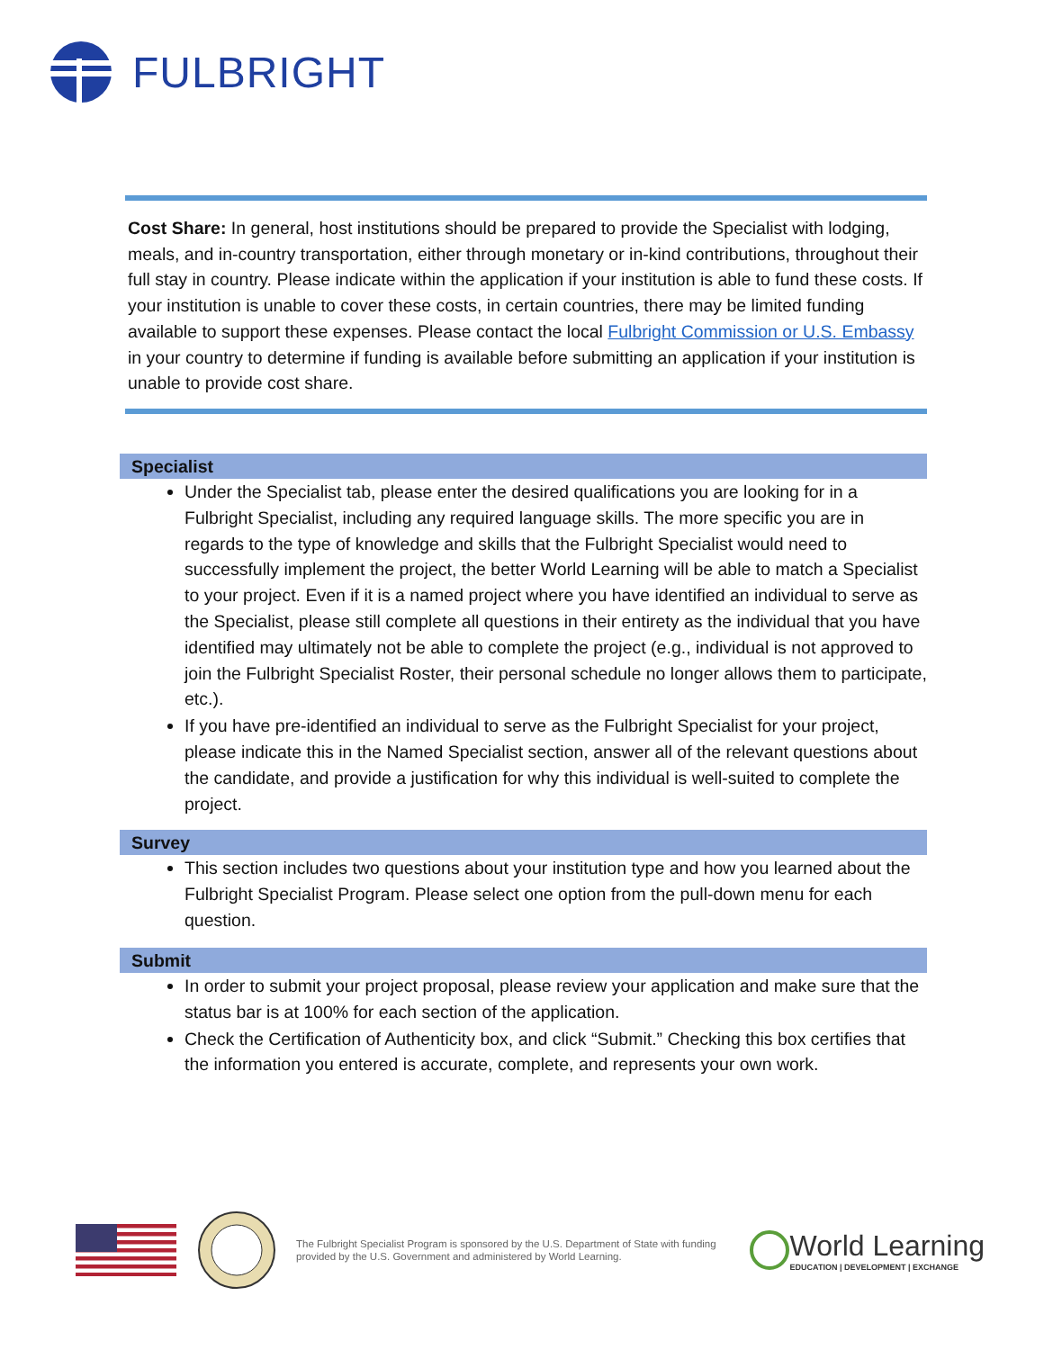FULBRIGHT
Cost Share: In general, host institutions should be prepared to provide the Specialist with lodging, meals, and in-country transportation, either through monetary or in-kind contributions, throughout their full stay in country. Please indicate within the application if your institution is able to fund these costs. If your institution is unable to cover these costs, in certain countries, there may be limited funding available to support these expenses. Please contact the local Fulbright Commission or U.S. Embassy in your country to determine if funding is available before submitting an application if your institution is unable to provide cost share.
Specialist
Under the Specialist tab, please enter the desired qualifications you are looking for in a Fulbright Specialist, including any required language skills. The more specific you are in regards to the type of knowledge and skills that the Fulbright Specialist would need to successfully implement the project, the better World Learning will be able to match a Specialist to your project. Even if it is a named project where you have identified an individual to serve as the Specialist, please still complete all questions in their entirety as the individual that you have identified may ultimately not be able to complete the project (e.g., individual is not approved to join the Fulbright Specialist Roster, their personal schedule no longer allows them to participate, etc.).
If you have pre-identified an individual to serve as the Fulbright Specialist for your project, please indicate this in the Named Specialist section, answer all of the relevant questions about the candidate, and provide a justification for why this individual is well-suited to complete the project.
Survey
This section includes two questions about your institution type and how you learned about the Fulbright Specialist Program. Please select one option from the pull-down menu for each question.
Submit
In order to submit your project proposal, please review your application and make sure that the status bar is at 100% for each section of the application.
Check the Certification of Authenticity box, and click “Submit.” Checking this box certifies that the information you entered is accurate, complete, and represents your own work.
The Fulbright Specialist Program is sponsored by the U.S. Department of State with funding provided by the U.S. Government and administered by World Learning.
World Learning
EDUCATION | DEVELOPMENT | EXCHANGE